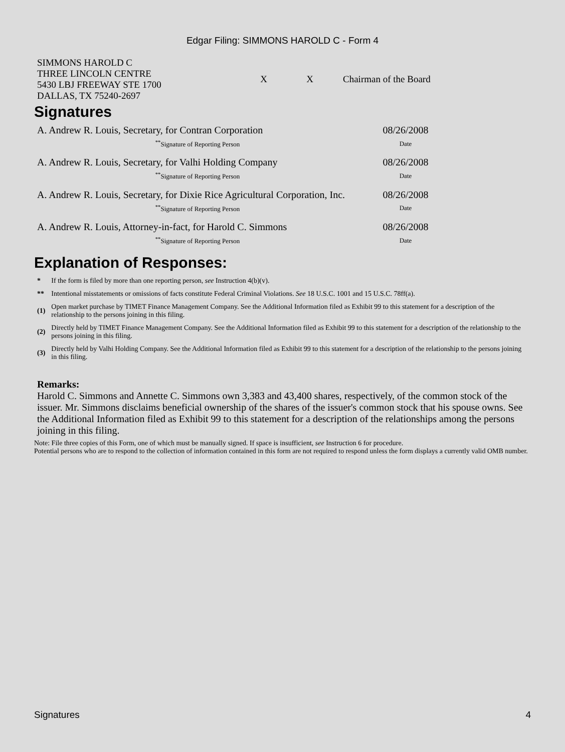Edgar Filing: SIMMONS HAROLD C - Form 4
| SIMMONS HAROLD C THREE LINCOLN CENTRE 5430 LBJ FREEWAY STE 1700 DALLAS, TX 75240-2697 | X | X | Chairman of the Board |
Signatures
| A. Andrew R. Louis, Secretary, for Contran Corporation | 08/26/2008 |
| <sup>**</sup> Signature of Reporting Person | Date |
| A. Andrew R. Louis, Secretary, for Valhi Holding Company | 08/26/2008 |
| <sup>**</sup> Signature of Reporting Person | Date |
| A. Andrew R. Louis, Secretary, for Dixie Rice Agricultural Corporation, Inc. | 08/26/2008 |
| <sup>**</sup> Signature of Reporting Person | Date |
| A. Andrew R. Louis, Attorney-in-fact, for Harold C. Simmons | 08/26/2008 |
| <sup>**</sup> Signature of Reporting Person | Date |
Explanation of Responses:
| * | If the form is filed by more than one reporting person, see Instruction 4(b)(v). |
| ** | Intentional misstatements or omissions of facts constitute Federal Criminal Violations. See 18 U.S.C. 1001 and 15 U.S.C. 78ff(a). |
| (1) | Open market purchase by TIMET Finance Management Company. See the Additional Information filed as Exhibit 99 to this statement for a description of the relationship to the persons joining in this filing. |
| (2) | Directly held by TIMET Finance Management Company. See the Additional Information filed as Exhibit 99 to this statement for a description of the relationship to the persons joining in this filing. |
| (3) | Directly held by Valhi Holding Company. See the Additional Information filed as Exhibit 99 to this statement for a description of the relationship to the persons joining in this filing. |
Remarks:
Harold C. Simmons and Annette C. Simmons own 3,383 and 43,400 shares, respectively, of the common stock of the issuer. Mr. Simmons disclaims beneficial ownership of the shares of the issuer's common stock that his spouse owns. See the Additional Information filed as Exhibit 99 to this statement for a description of the relationships among the persons joining in this filing.
Note: File three copies of this Form, one of which must be manually signed. If space is insufficient, see Instruction 6 for procedure.
Potential persons who are to respond to the collection of information contained in this form are not required to respond unless the form displays a currently valid OMB number.
Signatures 4